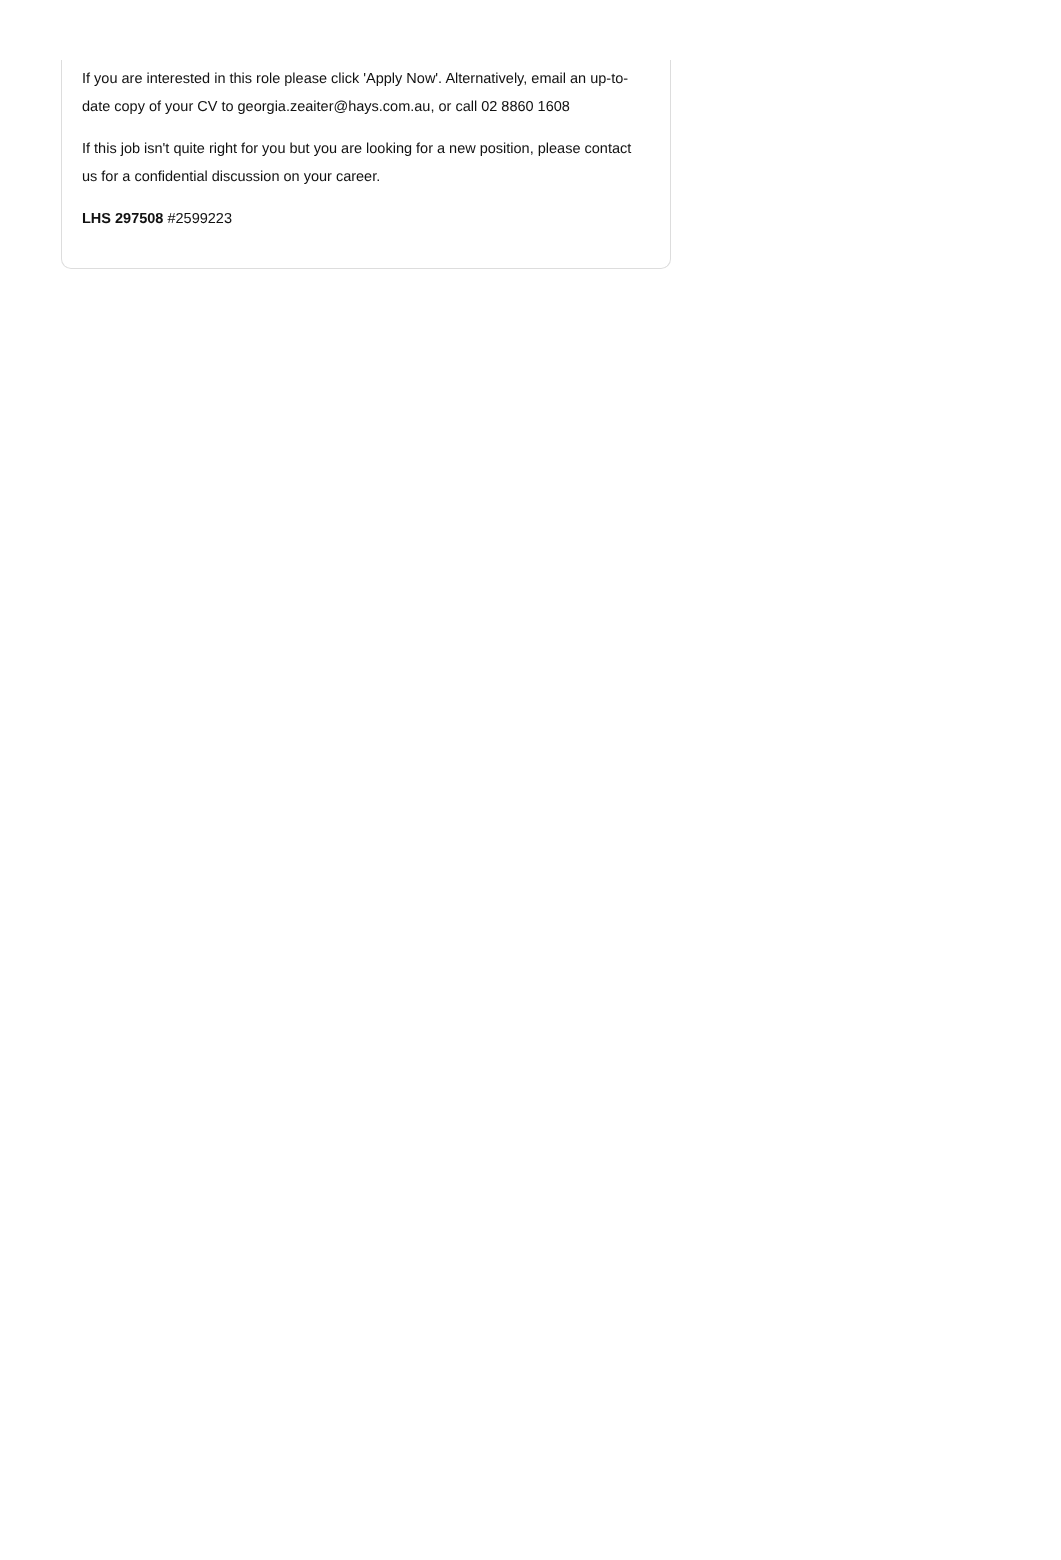If you are interested in this role please click 'Apply Now'. Alternatively, email an up-to-date copy of your CV to georgia.zeaiter@hays.com.au, or call 02 8860 1608
If this job isn't quite right for you but you are looking for a new position, please contact us for a confidential discussion on your career.
LHS 297508 #2599223